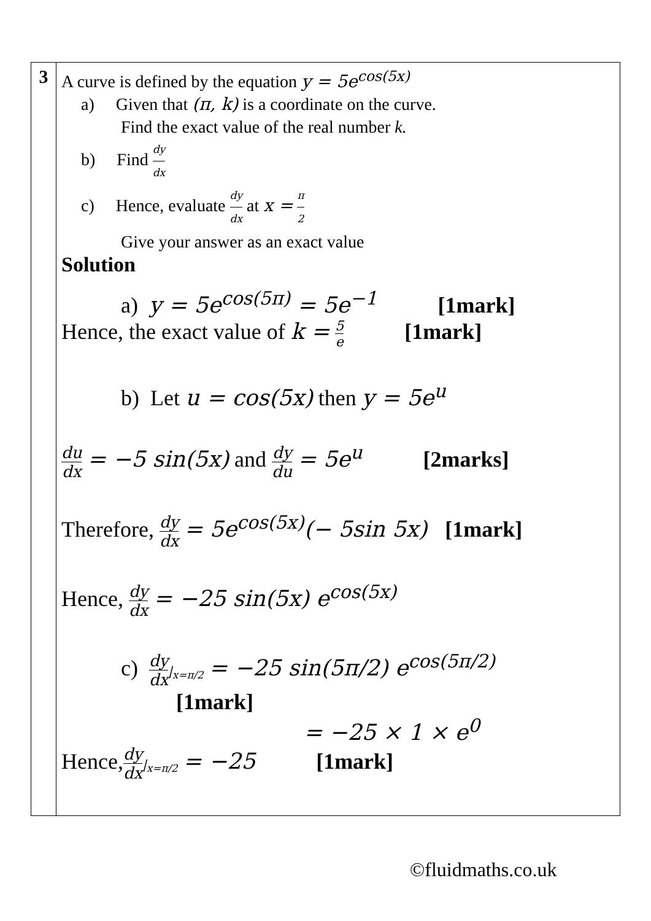| 3 | A curve is defined by the equation y = 5e<sup>cos(5x)</sup> a) Given that (π, k) is a coordinate on the curve. Find the exact value of the real number k. b) Find dy dx c) Hence, evaluate dy dx at x = π 2 Give your answer as an exact value Solution a) y = 5e<sup>cos(5π)</sup> = 5e<sup>−1</sup> [1mark] Hence, the exact value of k = 5 e [1mark] b) Let u = cos(5x) then y = 5e<sup>u</sup> du dx = −5 sin(5x) and dy du = 5e<sup>u</sup> [2marks] Therefore, dy dx = 5e<sup>cos(5x)</sup>(− 5sin 5x) [1mark] Hence, dy dx = −25 sin(5x) e<sup>cos(5x)</sup> c) dy dx /<sub>x=π/2</sub> = −25 sin(5π/2) e<sup>cos(5π/2)</sup> [1mark] = −25 × 1 × e<sup>0</sup> Hence, dy dx /<sub>x=π/2</sub> = −25 [1mark] |
©fluidmaths.co.uk